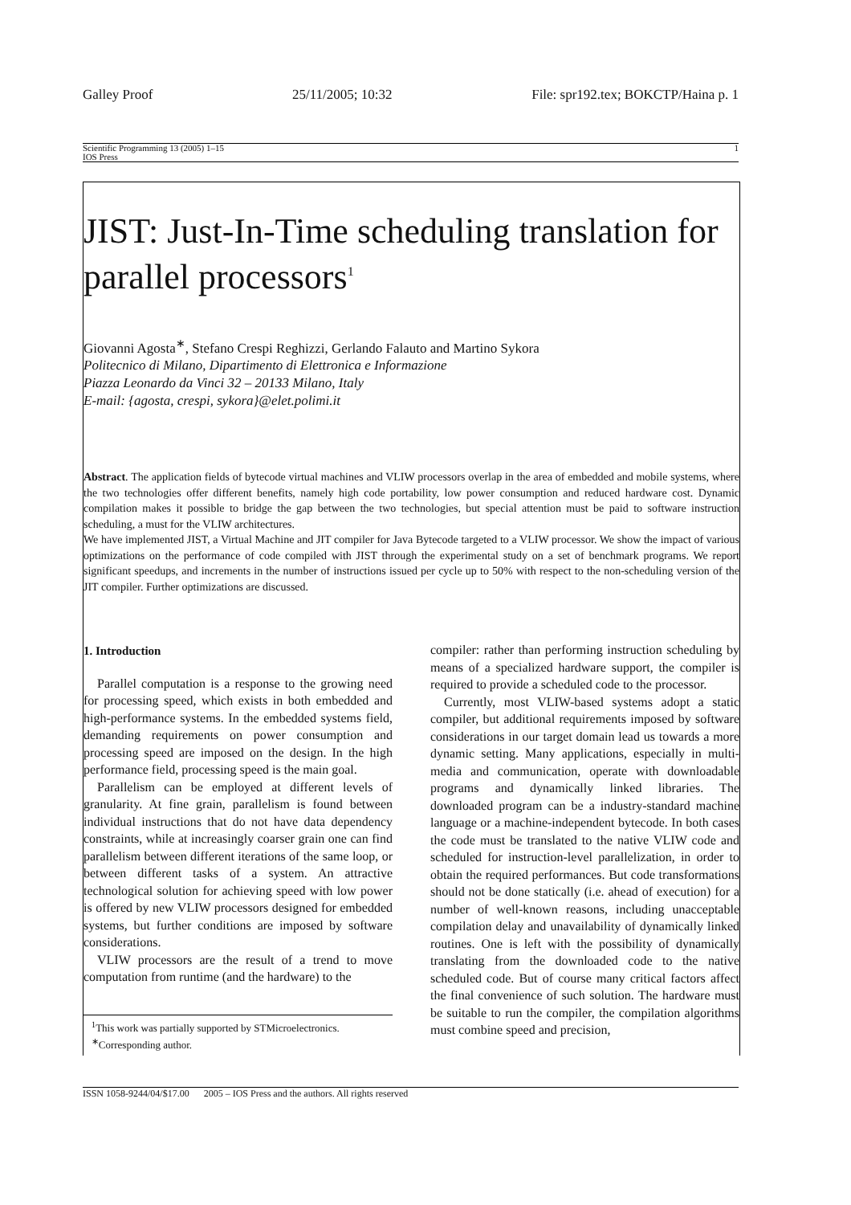Galley Proof 25/11/2005; 10:32 File: spr192.tex; BOKCTP/Haina p. 1
Scientific Programming 13 (2005) 1–15 1
IOS Press
JIST: Just-In-Time scheduling translation for parallel processors<sup>1</sup>
Giovanni Agosta<sup>∗</sup>, Stefano Crespi Reghizzi, Gerlando Falauto and Martino Sykora
Politecnico di Milano, Dipartimento di Elettronica e Informazione
Piazza Leonardo da Vinci 32 – 20133 Milano, Italy
E-mail: {agosta, crespi, sykora}@elet.polimi.it
Abstract. The application fields of bytecode virtual machines and VLIW processors overlap in the area of embedded and mobile systems, where the two technologies offer different benefits, namely high code portability, low power consumption and reduced hardware cost. Dynamic compilation makes it possible to bridge the gap between the two technologies, but special attention must be paid to software instruction scheduling, a must for the VLIW architectures.
We have implemented JIST, a Virtual Machine and JIT compiler for Java Bytecode targeted to a VLIW processor. We show the impact of various optimizations on the performance of code compiled with JIST through the experimental study on a set of benchmark programs. We report significant speedups, and increments in the number of instructions issued per cycle up to 50% with respect to the non-scheduling version of the JIT compiler. Further optimizations are discussed.
1. Introduction
Parallel computation is a response to the growing need for processing speed, which exists in both embedded and high-performance systems. In the embedded systems field, demanding requirements on power consumption and processing speed are imposed on the design. In the high performance field, processing speed is the main goal.
Parallelism can be employed at different levels of granularity. At fine grain, parallelism is found between individual instructions that do not have data dependency constraints, while at increasingly coarser grain one can find parallelism between different iterations of the same loop, or between different tasks of a system. An attractive technological solution for achieving speed with low power is offered by new VLIW processors designed for embedded systems, but further conditions are imposed by software considerations.
VLIW processors are the result of a trend to move computation from runtime (and the hardware) to the
<sup>1</sup> This work was partially supported by STMicroelectronics.
<sup>∗</sup>Corresponding author.
compiler: rather than performing instruction scheduling by means of a specialized hardware support, the compiler is required to provide a scheduled code to the processor.
Currently, most VLIW-based systems adopt a static compiler, but additional requirements imposed by software considerations in our target domain lead us towards a more dynamic setting. Many applications, especially in multi-media and communication, operate with downloadable programs and dynamically linked libraries. The downloaded program can be a industry-standard machine language or a machine-independent bytecode. In both cases the code must be translated to the native VLIW code and scheduled for instruction-level parallelization, in order to obtain the required performances. But code transformations should not be done statically (i.e. ahead of execution) for a number of well-known reasons, including unacceptable compilation delay and unavailability of dynamically linked routines. One is left with the possibility of dynamically translating from the downloaded code to the native scheduled code. But of course many critical factors affect the final convenience of such solution. The hardware must be suitable to run the compiler, the compilation algorithms must combine speed and precision,
ISSN 1058-9244/04/$17.00 2005 – IOS Press and the authors. All rights reserved